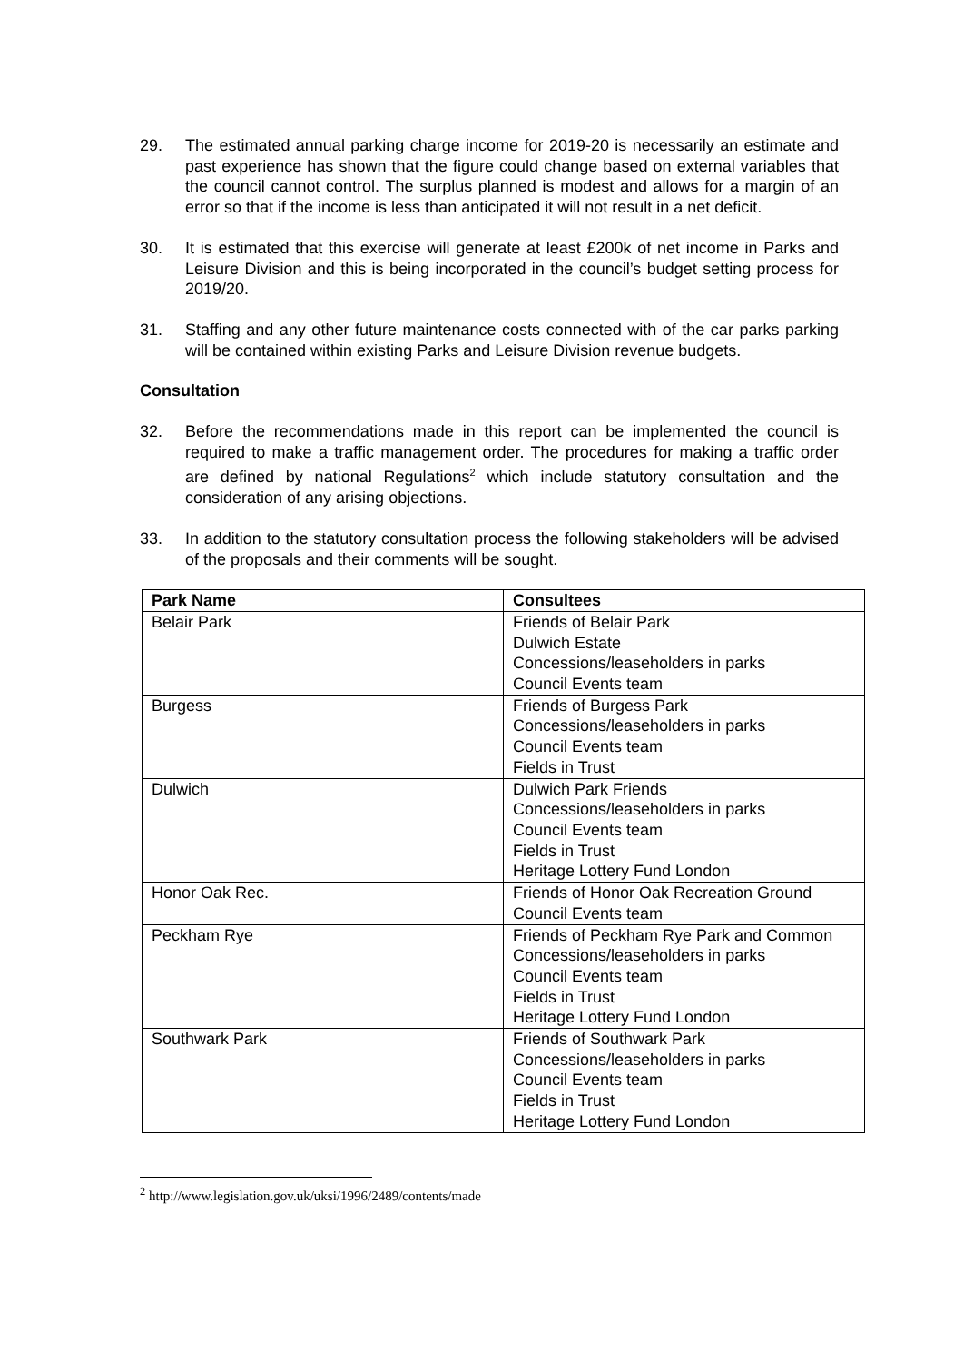29. The estimated annual parking charge income for 2019-20 is necessarily an estimate and past experience has shown that the figure could change based on external variables that the council cannot control. The surplus planned is modest and allows for a margin of an error so that if the income is less than anticipated it will not result in a net deficit.
30. It is estimated that this exercise will generate at least £200k of net income in Parks and Leisure Division and this is being incorporated in the council’s budget setting process for 2019/20.
31. Staffing and any other future maintenance costs connected with of the car parks parking will be contained within existing Parks and Leisure Division revenue budgets.
Consultation
32. Before the recommendations made in this report can be implemented the council is required to make a traffic management order. The procedures for making a traffic order are defined by national Regulations<sup>2</sup> which include statutory consultation and the consideration of any arising objections.
33. In addition to the statutory consultation process the following stakeholders will be advised of the proposals and their comments will be sought.
| Park Name | Consultees |
| --- | --- |
| Belair Park | Friends of Belair Park Dulwich Estate Concessions/leaseholders in parks Council Events team |
| Burgess | Friends of Burgess Park Concessions/leaseholders in parks Council Events team Fields in Trust |
| Dulwich | Dulwich Park Friends Concessions/leaseholders in parks Council Events team Fields in Trust Heritage Lottery Fund London |
| Honor Oak Rec. | Friends of Honor Oak Recreation Ground Council Events team |
| Peckham Rye | Friends of Peckham Rye Park and Common Concessions/leaseholders in parks Council Events team Fields in Trust Heritage Lottery Fund London |
| Southwark Park | Friends of Southwark Park Concessions/leaseholders in parks Council Events team Fields in Trust Heritage Lottery Fund London |
<sup>2</sup> http://www.legislation.gov.uk/uksi/1996/2489/contents/made